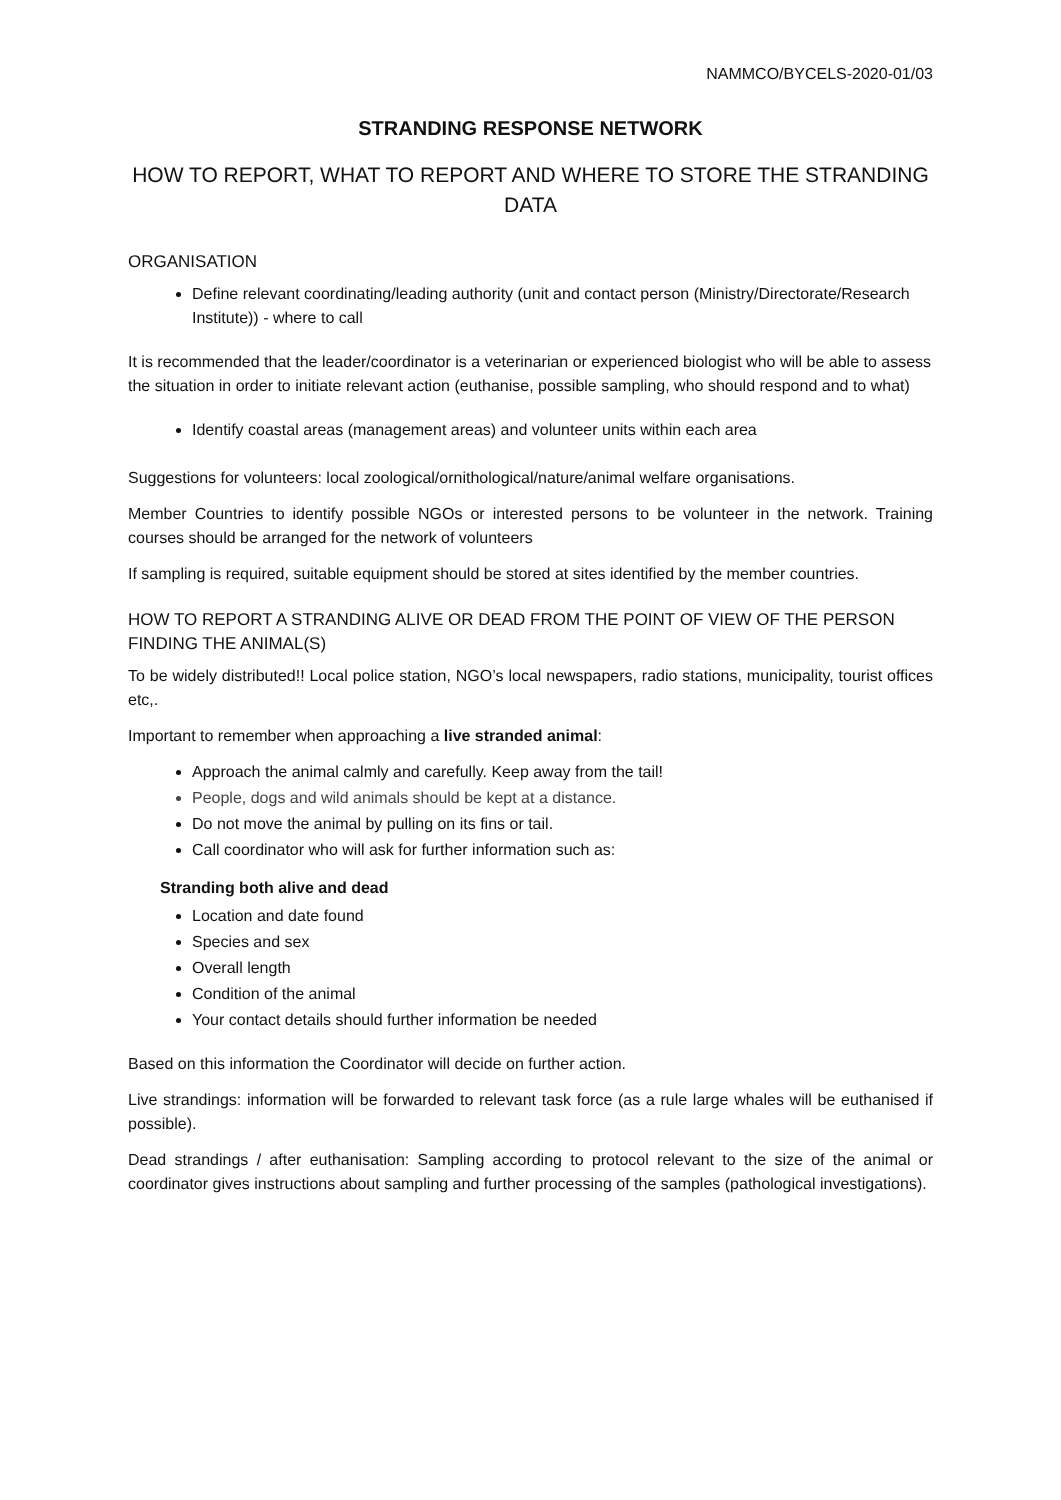NAMMCO/BYCELS-2020-01/03
STRANDING RESPONSE NETWORK
HOW TO REPORT, WHAT TO REPORT AND WHERE TO STORE THE STRANDING DATA
ORGANISATION
Define relevant coordinating/leading authority (unit and contact person (Ministry/Directorate/Research Institute)) - where to call
It is recommended that the leader/coordinator is a veterinarian or experienced biologist who will be able to assess the situation in order to initiate relevant action (euthanise, possible sampling, who should respond and to what)
Identify coastal areas (management areas) and volunteer units within each area
Suggestions for volunteers: local zoological/ornithological/nature/animal welfare organisations.
Member Countries to identify possible NGOs or interested persons to be volunteer in the network. Training courses should be arranged for the network of volunteers
If sampling is required, suitable equipment should be stored at sites identified by the member countries.
HOW TO REPORT A STRANDING ALIVE OR DEAD FROM THE POINT OF VIEW OF THE PERSON FINDING THE ANIMAL(S)
To be widely distributed!! Local police station, NGO’s local newspapers, radio stations, municipality, tourist offices etc,.
Important to remember when approaching a live stranded animal:
Approach the animal calmly and carefully. Keep away from the tail!
People, dogs and wild animals should be kept at a distance.
Do not move the animal by pulling on its fins or tail.
Call coordinator who will ask for further information such as:
Stranding both alive and dead
Location and date found
Species and sex
Overall length
Condition of the animal
Your contact details should further information be needed
Based on this information the Coordinator will decide on further action.
Live strandings: information will be forwarded to relevant task force (as a rule large whales will be euthanised if possible).
Dead strandings / after euthanisation: Sampling according to protocol relevant to the size of the animal or coordinator gives instructions about sampling and further processing of the samples (pathological investigations).